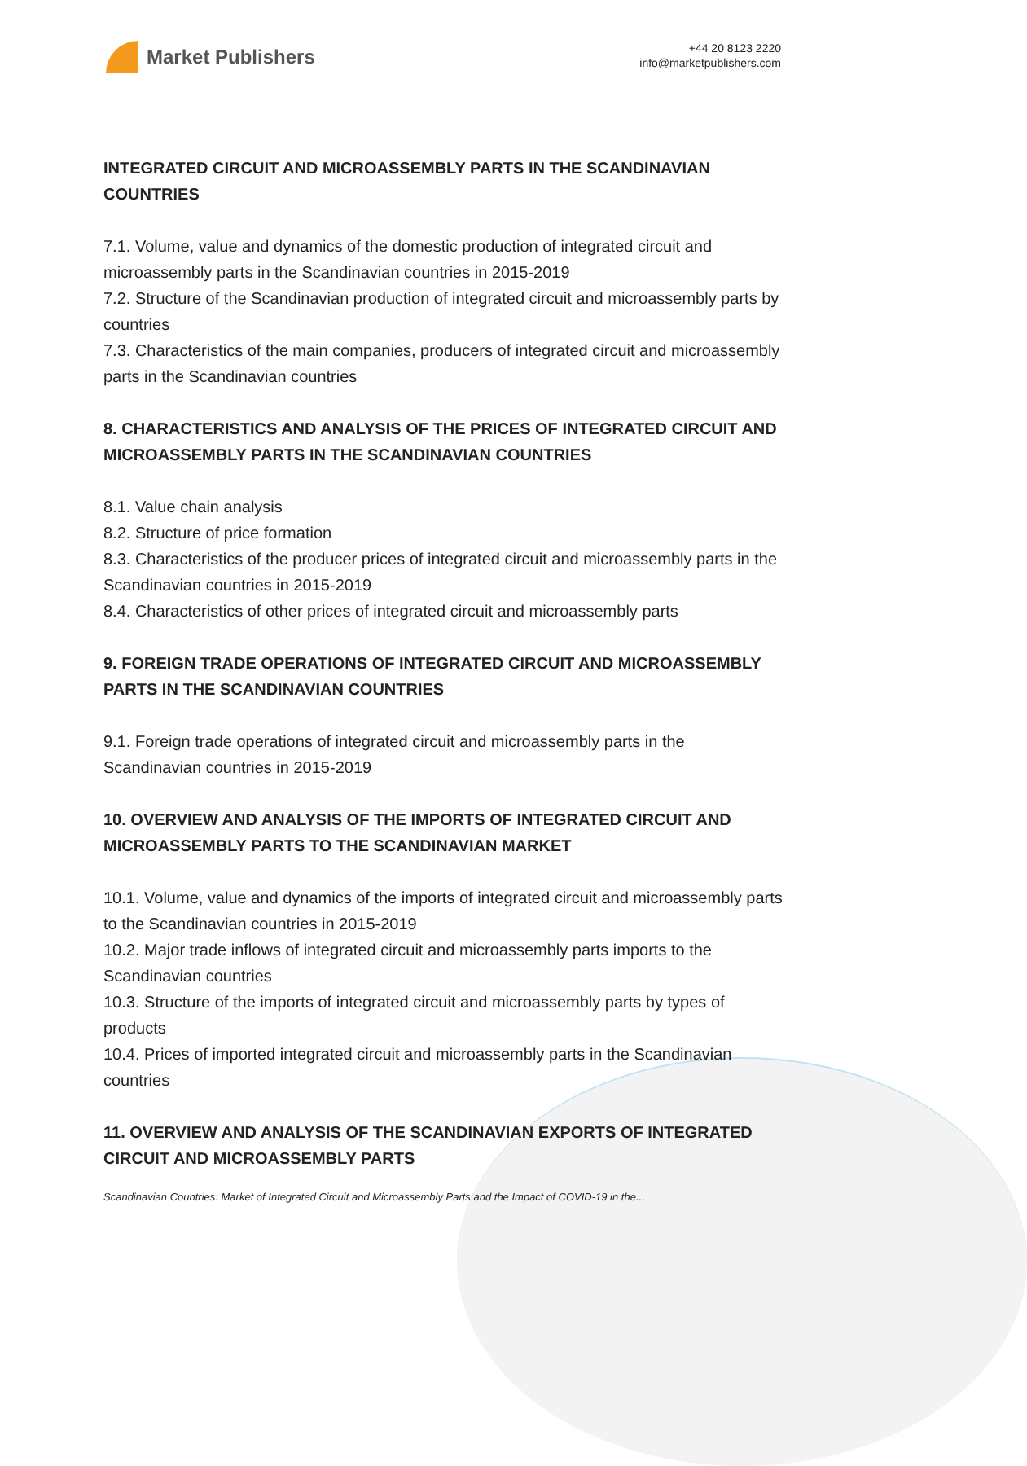Market Publishers
+44 20 8123 2220
info@marketpublishers.com
INTEGRATED CIRCUIT AND MICROASSEMBLY PARTS IN THE SCANDINAVIAN COUNTRIES
7.1. Volume, value and dynamics of the domestic production of integrated circuit and microassembly parts in the Scandinavian countries in 2015-2019
7.2. Structure of the Scandinavian production of integrated circuit and microassembly parts by countries
7.3. Characteristics of the main companies, producers of integrated circuit and microassembly parts in the Scandinavian countries
8. CHARACTERISTICS AND ANALYSIS OF THE PRICES OF INTEGRATED CIRCUIT AND MICROASSEMBLY PARTS IN THE SCANDINAVIAN COUNTRIES
8.1. Value chain analysis
8.2. Structure of price formation
8.3. Characteristics of the producer prices of integrated circuit and microassembly parts in the Scandinavian countries in 2015-2019
8.4. Characteristics of other prices of integrated circuit and microassembly parts
9. FOREIGN TRADE OPERATIONS OF INTEGRATED CIRCUIT AND MICROASSEMBLY PARTS IN THE SCANDINAVIAN COUNTRIES
9.1. Foreign trade operations of integrated circuit and microassembly parts in the Scandinavian countries in 2015-2019
10. OVERVIEW AND ANALYSIS OF THE IMPORTS OF INTEGRATED CIRCUIT AND MICROASSEMBLY PARTS TO THE SCANDINAVIAN MARKET
10.1. Volume, value and dynamics of the imports of integrated circuit and microassembly parts to the Scandinavian countries in 2015-2019
10.2. Major trade inflows of integrated circuit and microassembly parts imports to the Scandinavian countries
10.3. Structure of the imports of integrated circuit and microassembly parts by types of products
10.4. Prices of imported integrated circuit and microassembly parts in the Scandinavian countries
11. OVERVIEW AND ANALYSIS OF THE SCANDINAVIAN EXPORTS OF INTEGRATED CIRCUIT AND MICROASSEMBLY PARTS
Scandinavian Countries: Market of Integrated Circuit and Microassembly Parts and the Impact of COVID-19 in the...